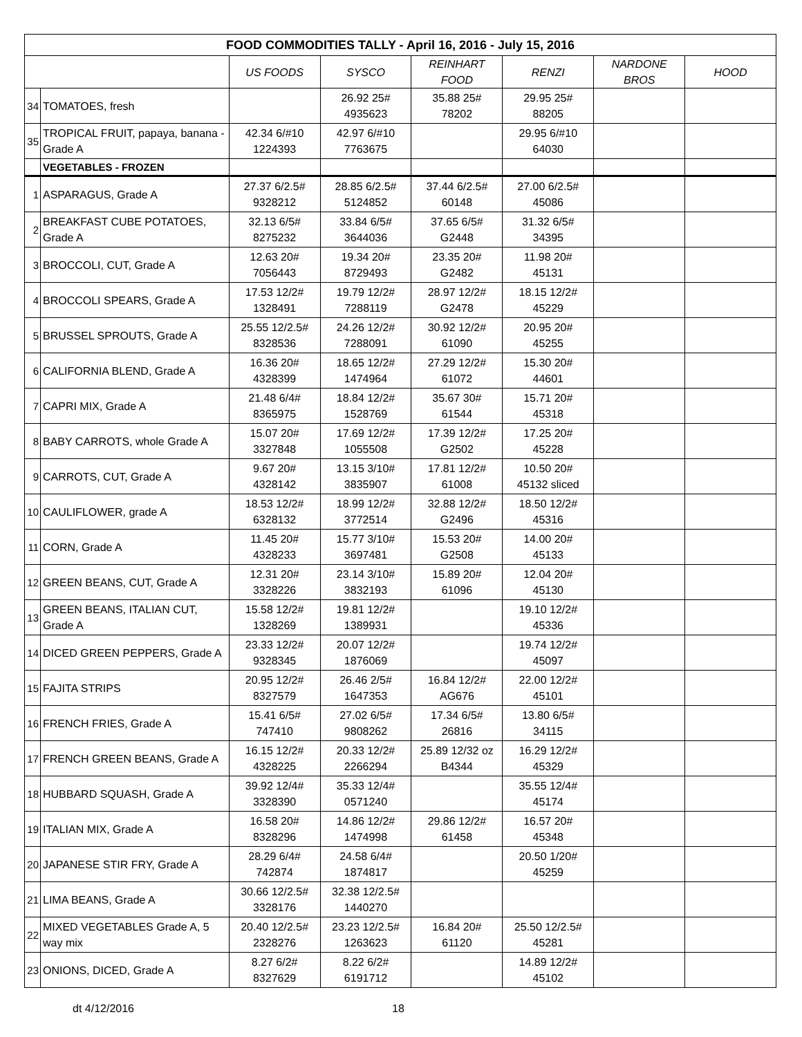| FOOD COMMODITIES TALLY - April 16, 2016 - July 15, 2016 | | | | | | | |
| --- | --- | --- | --- | --- | --- | --- | --- |
| | | US FOODS | SYSCO | REINHART FOOD | RENZI | NARDONE BROS | HOOD |
| 34 | TOMATOES, fresh | | 26.92 25# 4935623 | 35.88 25# 78202 | 29.95 25# 88205 | | |
| 35 | TROPICAL FRUIT, papaya, banana - Grade A | 42.34 6/#10 1224393 | 42.97 6/#10 7763675 | | 29.95 6/#10 64030 | | |
| | VEGETABLES - FROZEN | | | | | | |
| 1 | ASPARAGUS, Grade A | 27.37 6/2.5# 9328212 | 28.85 6/2.5# 5124852 | 37.44 6/2.5# 60148 | 27.00 6/2.5# 45086 | | |
| 2 | BREAKFAST CUBE POTATOES, Grade A | 32.13 6/5# 8275232 | 33.84 6/5# 3644036 | 37.65 6/5# G2448 | 31.32 6/5# 34395 | | |
| 3 | BROCCOLI, CUT, Grade A | 12.63 20# 7056443 | 19.34 20# 8729493 | 23.35 20# G2482 | 11.98 20# 45131 | | |
| 4 | BROCCOLI SPEARS, Grade A | 17.53 12/2# 1328491 | 19.79 12/2# 7288119 | 28.97 12/2# G2478 | 18.15 12/2# 45229 | | |
| 5 | BRUSSEL SPROUTS, Grade A | 25.55 12/2.5# 8328536 | 24.26 12/2# 7288091 | 30.92 12/2# 61090 | 20.95 20# 45255 | | |
| 6 | CALIFORNIA BLEND, Grade A | 16.36 20# 4328399 | 18.65 12/2# 1474964 | 27.29 12/2# 61072 | 15.30 20# 44601 | | |
| 7 | CAPRI MIX, Grade A | 21.48 6/4# 8365975 | 18.84 12/2# 1528769 | 35.67 30# 61544 | 15.71 20# 45318 | | |
| 8 | BABY CARROTS, whole Grade A | 15.07 20# 3327848 | 17.69 12/2# 1055508 | 17.39 12/2# G2502 | 17.25 20# 45228 | | |
| 9 | CARROTS, CUT, Grade A | 9.67 20# 4328142 | 13.15 3/10# 3835907 | 17.81 12/2# 61008 | 10.50 20# 45132 sliced | | |
| 10 | CAULIFLOWER, grade A | 18.53 12/2# 6328132 | 18.99 12/2# 3772514 | 32.88 12/2# G2496 | 18.50 12/2# 45316 | | |
| 11 | CORN, Grade A | 11.45 20# 4328233 | 15.77 3/10# 3697481 | 15.53 20# G2508 | 14.00 20# 45133 | | |
| 12 | GREEN BEANS, CUT, Grade A | 12.31 20# 3328226 | 23.14 3/10# 3832193 | 15.89 20# 61096 | 12.04 20# 45130 | | |
| 13 | GREEN BEANS, ITALIAN CUT, Grade A | 15.58 12/2# 1328269 | 19.81 12/2# 1389931 | | 19.10 12/2# 45336 | | |
| 14 | DICED GREEN PEPPERS, Grade A | 23.33 12/2# 9328345 | 20.07 12/2# 1876069 | | 19.74 12/2# 45097 | | |
| 15 | FAJITA STRIPS | 20.95 12/2# 8327579 | 26.46 2/5# 1647353 | 16.84 12/2# AG676 | 22.00 12/2# 45101 | | |
| 16 | FRENCH FRIES, Grade A | 15.41 6/5# 747410 | 27.02 6/5# 9808262 | 17.34 6/5# 26816 | 13.80 6/5# 34115 | | |
| 17 | FRENCH GREEN BEANS, Grade A | 16.15 12/2# 4328225 | 20.33 12/2# 2266294 | 25.89 12/32 oz B4344 | 16.29 12/2# 45329 | | |
| 18 | HUBBARD SQUASH, Grade A | 39.92 12/4# 3328390 | 35.33 12/4# 0571240 | | 35.55 12/4# 45174 | | |
| 19 | ITALIAN MIX, Grade A | 16.58 20# 8328296 | 14.86 12/2# 1474998 | 29.86 12/2# 61458 | 16.57 20# 45348 | | |
| 20 | JAPANESE STIR FRY, Grade A | 28.29 6/4# 742874 | 24.58 6/4# 1874817 | | 20.50 1/20# 45259 | | |
| 21 | LIMA BEANS, Grade A | 30.66 12/2.5# 3328176 | 32.38 12/2.5# 1440270 | | | | |
| 22 | MIXED VEGETABLES Grade A, 5 way mix | 20.40 12/2.5# 2328276 | 23.23 12/2.5# 1263623 | 16.84 20# 61120 | 25.50 12/2.5# 45281 | | |
| 23 | ONIONS, DICED, Grade A | 8.27 6/2# 8327629 | 8.22 6/2# 6191712 | | 14.89 12/2# 45102 | | |
dt 4/12/2016 18